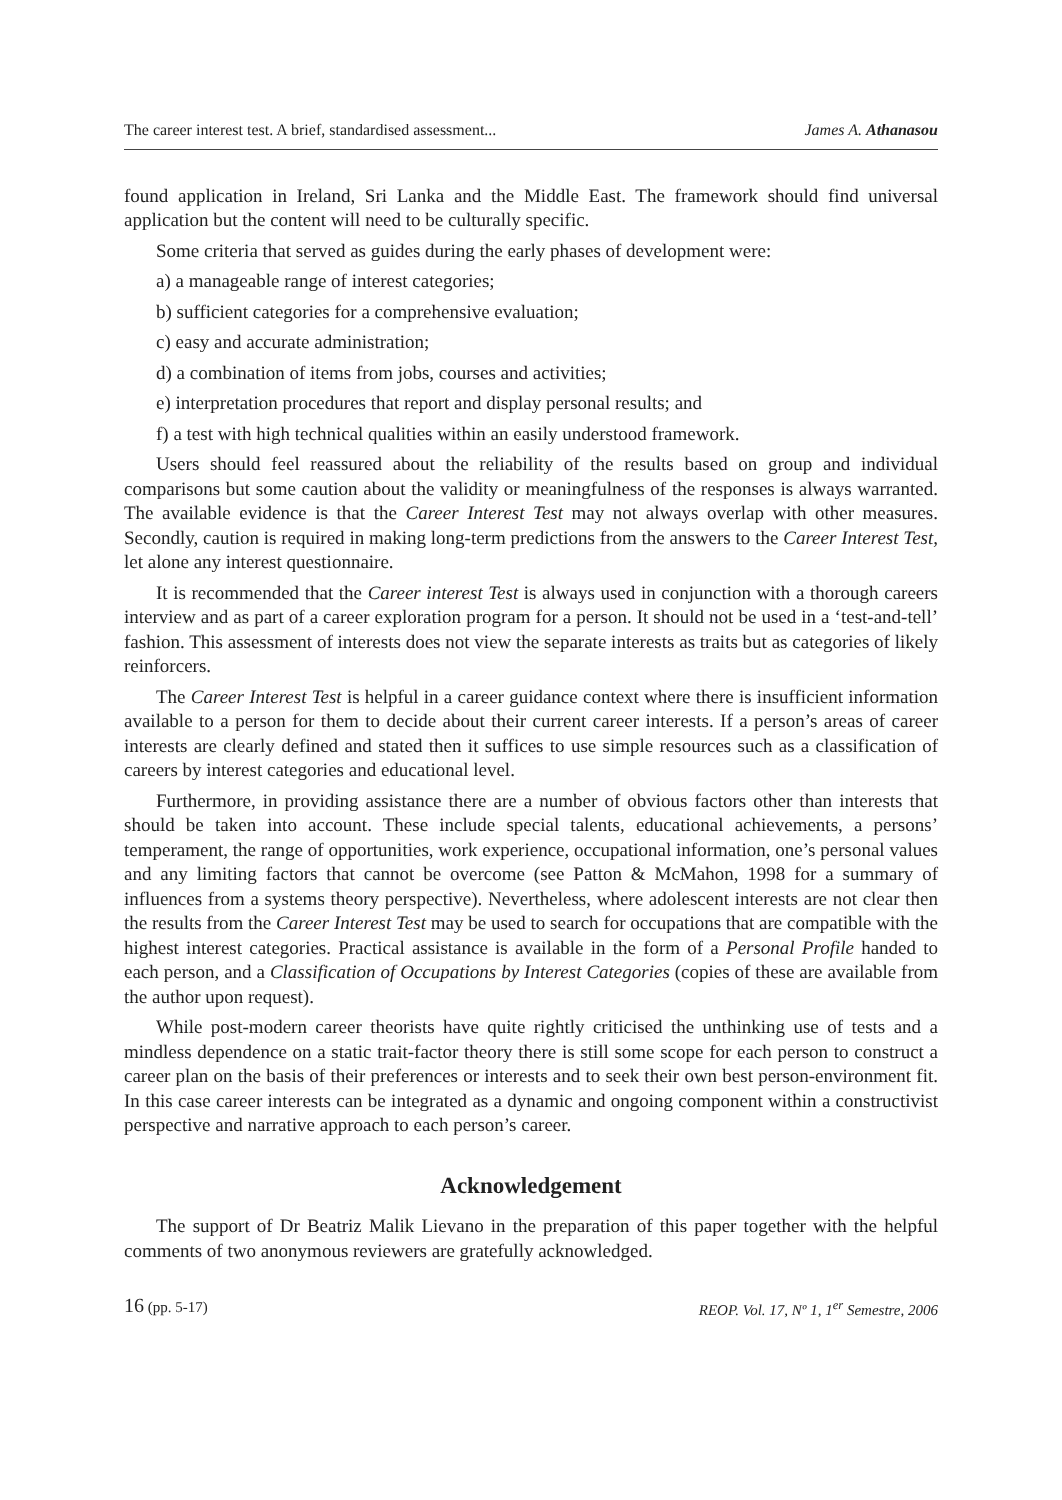The career interest test. A brief, standardised assessment... James A. Athanasou
found application in Ireland, Sri Lanka and the Middle East. The framework should find universal application but the content will need to be culturally specific.
Some criteria that served as guides during the early phases of development were:
a) a manageable range of interest categories;
b) sufficient categories for a comprehensive evaluation;
c) easy and accurate administration;
d) a combination of items from jobs, courses and activities;
e) interpretation procedures that report and display personal results; and
f) a test with high technical qualities within an easily understood framework.
Users should feel reassured about the reliability of the results based on group and individual comparisons but some caution about the validity or meaningfulness of the responses is always warranted. The available evidence is that the Career Interest Test may not always overlap with other measures. Secondly, caution is required in making long-term predictions from the answers to the Career Interest Test, let alone any interest questionnaire.
It is recommended that the Career interest Test is always used in conjunction with a thorough careers interview and as part of a career exploration program for a person. It should not be used in a ‘test-and-tell’ fashion. This assessment of interests does not view the separate interests as traits but as categories of likely reinforcers.
The Career Interest Test is helpful in a career guidance context where there is insufficient information available to a person for them to decide about their current career interests. If a person’s areas of career interests are clearly defined and stated then it suffices to use simple resources such as a classification of careers by interest categories and educational level.
Furthermore, in providing assistance there are a number of obvious factors other than interests that should be taken into account. These include special talents, educational achievements, a persons’ temperament, the range of opportunities, work experience, occupational information, one’s personal values and any limiting factors that cannot be overcome (see Patton & McMahon, 1998 for a summary of influences from a systems theory perspective). Nevertheless, where adolescent interests are not clear then the results from the Career Interest Test may be used to search for occupations that are compatible with the highest interest categories. Practical assistance is available in the form of a Personal Profile handed to each person, and a Classification of Occupations by Interest Categories (copies of these are available from the author upon request).
While post-modern career theorists have quite rightly criticised the unthinking use of tests and a mindless dependence on a static trait-factor theory there is still some scope for each person to construct a career plan on the basis of their preferences or interests and to seek their own best person-environment fit. In this case career interests can be integrated as a dynamic and ongoing component within a constructivist perspective and narrative approach to each person’s career.
Acknowledgement
The support of Dr Beatriz Malik Lievano in the preparation of this paper together with the helpful comments of two anonymous reviewers are gratefully acknowledged.
16 (pp. 5-17) REOP. Vol. 17, Nº 1, 1<sup>er</sup> Semestre, 2006